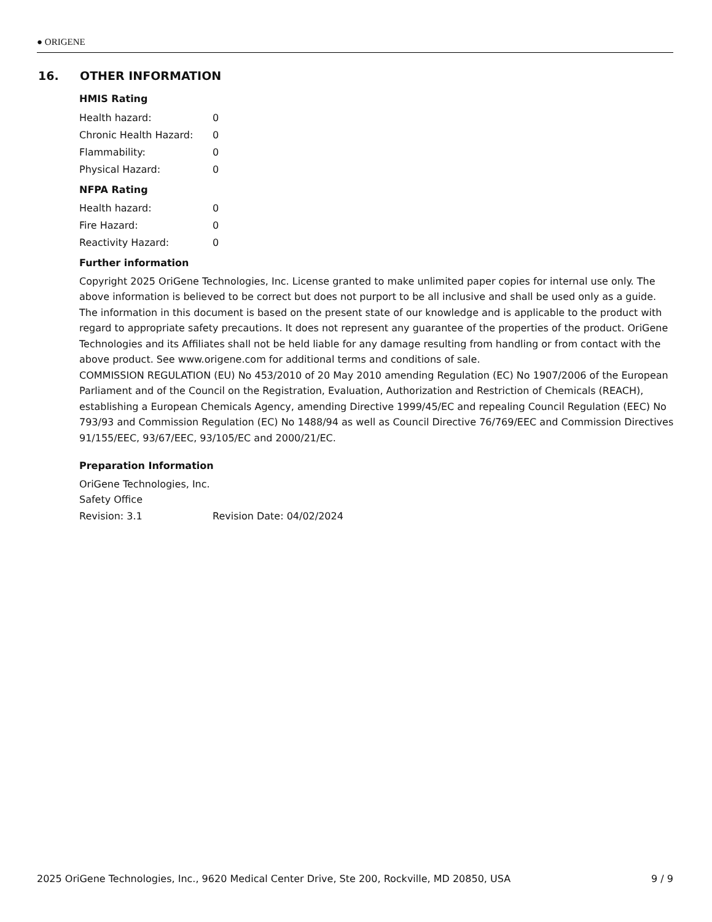● ORIGENE
16. OTHER INFORMATION
HMIS Rating
| Health hazard: | 0 |
| Chronic Health Hazard: | 0 |
| Flammability: | 0 |
| Physical Hazard: | 0 |
NFPA Rating
| Health hazard: | 0 |
| Fire Hazard: | 0 |
| Reactivity Hazard: | 0 |
Further information
Copyright 2025 OriGene Technologies, Inc. License granted to make unlimited paper copies for internal use only. The above information is believed to be correct but does not purport to be all inclusive and shall be used only as a guide. The information in this document is based on the present state of our knowledge and is applicable to the product with regard to appropriate safety precautions. It does not represent any guarantee of the properties of the product. OriGene Technologies and its Affiliates shall not be held liable for any damage resulting from handling or from contact with the above product. See www.origene.com for additional terms and conditions of sale.
COMMISSION REGULATION (EU) No 453/2010 of 20 May 2010 amending Regulation (EC) No 1907/2006 of the European Parliament and of the Council on the Registration, Evaluation, Authorization and Restriction of Chemicals (REACH), establishing a European Chemicals Agency, amending Directive 1999/45/EC and repealing Council Regulation (EEC) No 793/93 and Commission Regulation (EC) No 1488/94 as well as Council Directive 76/769/EEC and Commission Directives 91/155/EEC, 93/67/EEC, 93/105/EC and 2000/21/EC.
Preparation Information
OriGene Technologies, Inc.
Safety Office
| Revision: 3.1 | Revision Date: 04/02/2024 |
2025 OriGene Technologies, Inc., 9620 Medical Center Drive, Ste 200, Rockville, MD 20850, USA 9 / 9